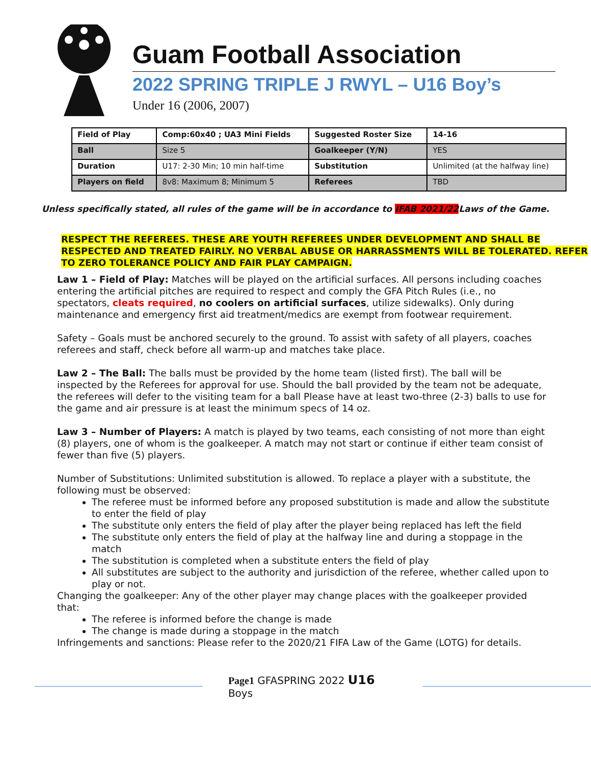Guam Football Association
2022 SPRING TRIPLE J RWYL – U16 Boy’s
Under 16 (2006, 2007)
| Field of Play | Comp:60x40 ; UA3 Mini Fields | Suggested Roster Size | 14-16 |
| Ball | Size 5 | Goalkeeper (Y/N) | YES |
| Duration | U17: 2-30 Min; 10 min half-time | Substitution | Unlimited (at the halfway line) |
| Players on field | 8v8: Maximum 8; Minimum 5 | Referees | TBD |
Unless specifically stated, all rules of the game will be in accordance to IFAB 2021/22 Laws of the Game.
RESPECT THE REFEREES. THESE ARE YOUTH REFEREES UNDER DEVELOPMENT AND SHALL BE RESPECTED AND TREATED FAIRLY. NO VERBAL ABUSE OR HARRASSMENTS WILL BE TOLERATED. REFER TO ZERO TOLERANCE POLICY AND FAIR PLAY CAMPAIGN.
Law 1 – Field of Play: Matches will be played on the artificial surfaces. All persons including coaches entering the artificial pitches are required to respect and comply the GFA Pitch Rules (i.e., no spectators, cleats required, no coolers on artificial surfaces, utilize sidewalks). Only during maintenance and emergency first aid treatment/medics are exempt from footwear requirement.
Safety – Goals must be anchored securely to the ground. To assist with safety of all players, coaches referees and staff, check before all warm-up and matches take place.
Law 2 – The Ball: The balls must be provided by the home team (listed first). The ball will be inspected by the Referees for approval for use. Should the ball provided by the team not be adequate, the referees will defer to the visiting team for a ball Please have at least two-three (2-3) balls to use for the game and air pressure is at least the minimum specs of 14 oz.
Law 3 – Number of Players: A match is played by two teams, each consisting of not more than eight (8) players, one of whom is the goalkeeper. A match may not start or continue if either team consist of fewer than five (5) players.
Number of Substitutions: Unlimited substitution is allowed. To replace a player with a substitute, the following must be observed:
The referee must be informed before any proposed substitution is made and allow the substitute to enter the field of play
The substitute only enters the field of play after the player being replaced has left the field
The substitute only enters the field of play at the halfway line and during a stoppage in the match
The substitution is completed when a substitute enters the field of play
All substitutes are subject to the authority and jurisdiction of the referee, whether called upon to play or not.
Changing the goalkeeper: Any of the other player may change places with the goalkeeper provided that:
The referee is informed before the change is made
The change is made during a stoppage in the match
Infringements and sanctions: Please refer to the 2020/21 FIFA Law of the Game (LOTG) for details.
Page1 GFASPRING 2022 U16 Boys